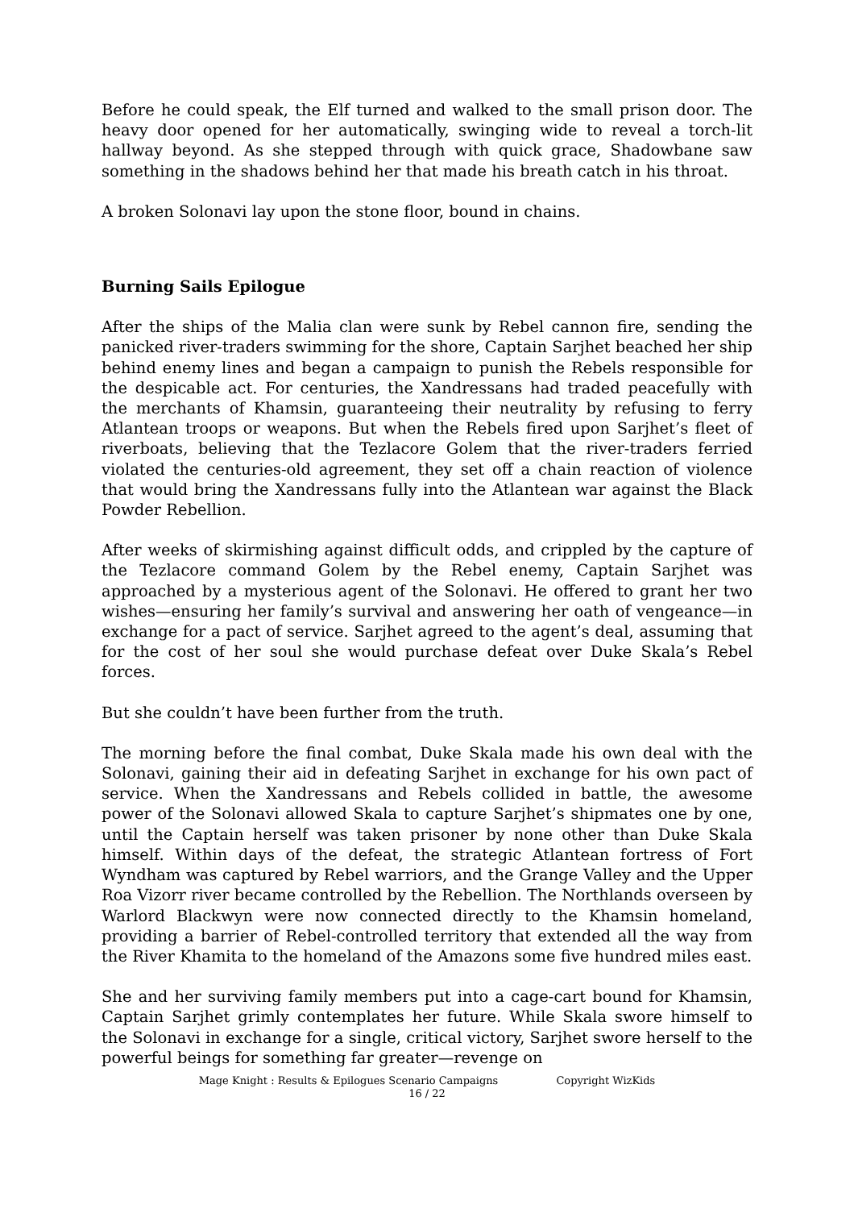Before he could speak, the Elf turned and walked to the small prison door. The heavy door opened for her automatically, swinging wide to reveal a torch-lit hallway beyond. As she stepped through with quick grace, Shadowbane saw something in the shadows behind her that made his breath catch in his throat.
A broken Solonavi lay upon the stone floor, bound in chains.
Burning Sails Epilogue
After the ships of the Malia clan were sunk by Rebel cannon fire, sending the panicked river-traders swimming for the shore, Captain Sarjhet beached her ship behind enemy lines and began a campaign to punish the Rebels responsible for the despicable act. For centuries, the Xandressans had traded peacefully with the merchants of Khamsin, guaranteeing their neutrality by refusing to ferry Atlantean troops or weapons. But when the Rebels fired upon Sarjhet’s fleet of riverboats, believing that the Tezlacore Golem that the river-traders ferried violated the centuries-old agreement, they set off a chain reaction of violence that would bring the Xandressans fully into the Atlantean war against the Black Powder Rebellion.
After weeks of skirmishing against difficult odds, and crippled by the capture of the Tezlacore command Golem by the Rebel enemy, Captain Sarjhet was approached by a mysterious agent of the Solonavi. He offered to grant her two wishes—ensuring her family’s survival and answering her oath of vengeance—in exchange for a pact of service. Sarjhet agreed to the agent’s deal, assuming that for the cost of her soul she would purchase defeat over Duke Skala’s Rebel forces.
But she couldn’t have been further from the truth.
The morning before the final combat, Duke Skala made his own deal with the Solonavi, gaining their aid in defeating Sarjhet in exchange for his own pact of service. When the Xandressans and Rebels collided in battle, the awesome power of the Solonavi allowed Skala to capture Sarjhet’s shipmates one by one, until the Captain herself was taken prisoner by none other than Duke Skala himself. Within days of the defeat, the strategic Atlantean fortress of Fort Wyndham was captured by Rebel warriors, and the Grange Valley and the Upper Roa Vizorr river became controlled by the Rebellion. The Northlands overseen by Warlord Blackwyn were now connected directly to the Khamsin homeland, providing a barrier of Rebel-controlled territory that extended all the way from the River Khamita to the homeland of the Amazons some five hundred miles east.
She and her surviving family members put into a cage-cart bound for Khamsin, Captain Sarjhet grimly contemplates her future. While Skala swore himself to the Solonavi in exchange for a single, critical victory, Sarjhet swore herself to the powerful beings for something far greater—revenge on
Mage Knight : Results & Epilogues Scenario Campaigns Copyright WizKids
16 / 22